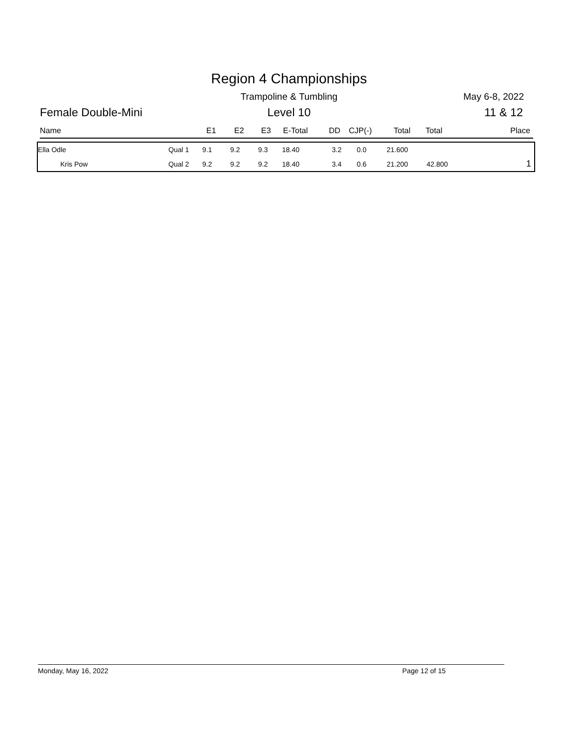Region 4 Championships
Trampoline & Tumbling May 6-8, 2022
Female Double-Mini
Level 10 11 & 12
Name E1 E2 E3 E-Total DD CJP(-) Total Total Place
| Ella Odle | Qual 1 | 9.1 | 9.2 | 9.3 | 18.40 | 3.2 | 0.0 | 21.600 | | |
| Kris Pow | Qual 2 | 9.2 | 9.2 | 9.2 | 18.40 | 3.4 | 0.6 | 21.200 | 42.800 | 1 |
Monday, May 16, 2022 Page 12 of 15